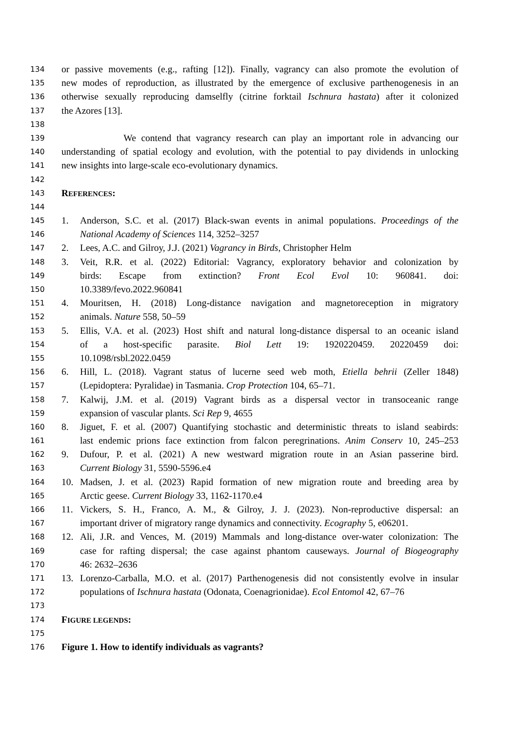134 or passive movements (e.g., rafting [12]). Finally, vagrancy can also promote the evolution of
135 new modes of reproduction, as illustrated by the emergence of exclusive parthenogenesis in an
136 otherwise sexually reproducing damselfly (citrine forktail Ischnura hastata) after it colonized
137 the Azores [13].
138
139 We contend that vagrancy research can play an important role in advancing our
140 understanding of spatial ecology and evolution, with the potential to pay dividends in unlocking
141 new insights into large-scale eco-evolutionary dynamics.
142
143 REFERENCES:
144
145 1. Anderson, S.C. et al. (2017) Black-swan events in animal populations. Proceedings of the
146 National Academy of Sciences 114, 3252–3257
147 2. Lees, A.C. and Gilroy, J.J. (2021) Vagrancy in Birds, Christopher Helm
148 3. Veit, R.R. et al. (2022) Editorial: Vagrancy, exploratory behavior and colonization by
149 birds: Escape from extinction? Front Ecol Evol 10: 960841. doi:
150 10.3389/fevo.2022.960841
151 4. Mouritsen, H. (2018) Long-distance navigation and magnetoreception in migratory
152 animals. Nature 558, 50–59
153 5. Ellis, V.A. et al. (2023) Host shift and natural long-distance dispersal to an oceanic island
154 of a host-specific parasite. Biol Lett 19: 1920220459. 20220459 doi:
155 10.1098/rsbl.2022.0459
156 6. Hill, L. (2018). Vagrant status of lucerne seed web moth, Etiella behrii (Zeller 1848)
157 (Lepidoptera: Pyralidae) in Tasmania. Crop Protection 104, 65–71.
158 7. Kalwij, J.M. et al. (2019) Vagrant birds as a dispersal vector in transoceanic range
159 expansion of vascular plants. Sci Rep 9, 4655
160 8. Jiguet, F. et al. (2007) Quantifying stochastic and deterministic threats to island seabirds:
161 last endemic prions face extinction from falcon peregrinations. Anim Conserv 10, 245–253
162 9. Dufour, P. et al. (2021) A new westward migration route in an Asian passerine bird.
163 Current Biology 31, 5590-5596.e4
164 10. Madsen, J. et al. (2023) Rapid formation of new migration route and breeding area by
165 Arctic geese. Current Biology 33, 1162-1170.e4
166 11. Vickers, S. H., Franco, A. M., & Gilroy, J. J. (2023). Non-reproductive dispersal: an
167 important driver of migratory range dynamics and connectivity. Ecography 5, e06201.
168 12. Ali, J.R. and Vences, M. (2019) Mammals and long-distance over-water colonization: The
169 case for rafting dispersal; the case against phantom causeways. Journal of Biogeography
170 46: 2632–2636
171 13. Lorenzo-Carballa, M.O. et al. (2017) Parthenogenesis did not consistently evolve in insular
172 populations of Ischnura hastata (Odonata, Coenagrionidae). Ecol Entomol 42, 67–76
173
174 FIGURE LEGENDS:
175
176 Figure 1. How to identify individuals as vagrants?